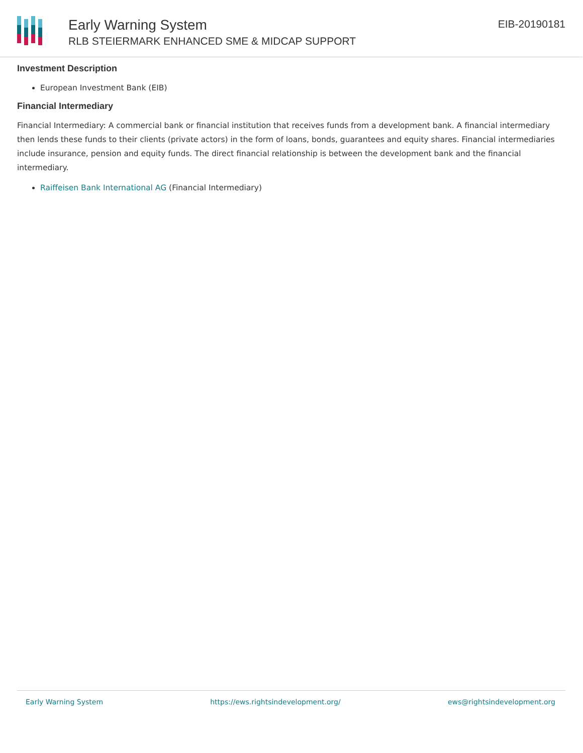Early Warning System
RLB STEIERMARK ENHANCED SME & MIDCAP SUPPORT
EIB-20190181
Investment Description
European Investment Bank (EIB)
Financial Intermediary
Financial Intermediary: A commercial bank or financial institution that receives funds from a development bank. A financial intermediary then lends these funds to their clients (private actors) in the form of loans, bonds, guarantees and equity shares. Financial intermediaries include insurance, pension and equity funds. The direct financial relationship is between the development bank and the financial intermediary.
Raiffeisen Bank International AG (Financial Intermediary)
Early Warning System https://ews.rightsindevelopment.org/ ews@rightsindevelopment.org